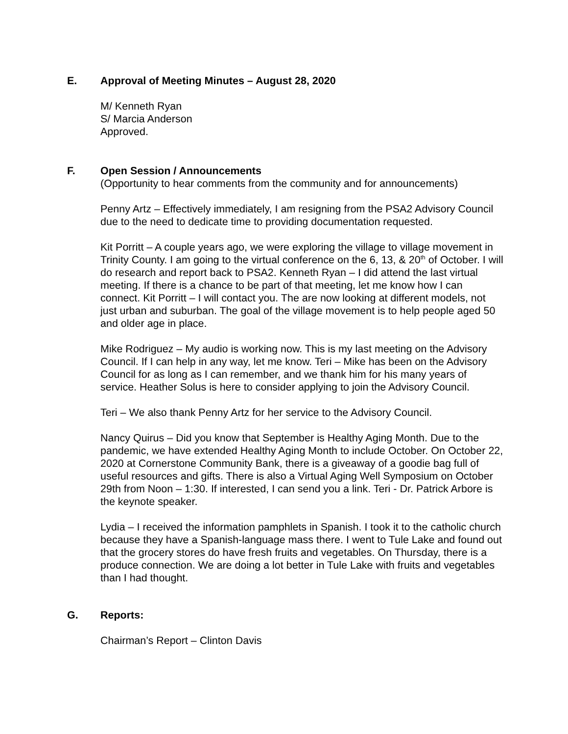E. Approval of Meeting Minutes – August 28, 2020
M/ Kenneth Ryan
S/ Marcia Anderson
Approved.
F. Open Session / Announcements
(Opportunity to hear comments from the community and for announcements)
Penny Artz – Effectively immediately, I am resigning from the PSA2 Advisory Council due to the need to dedicate time to providing documentation requested.
Kit Porritt – A couple years ago, we were exploring the village to village movement in Trinity County. I am going to the virtual conference on the 6, 13, & 20<sup>th</sup> of October. I will do research and report back to PSA2. Kenneth Ryan – I did attend the last virtual meeting. If there is a chance to be part of that meeting, let me know how I can connect. Kit Porritt – I will contact you. The are now looking at different models, not just urban and suburban. The goal of the village movement is to help people aged 50 and older age in place.
Mike Rodriguez – My audio is working now. This is my last meeting on the Advisory Council. If I can help in any way, let me know. Teri – Mike has been on the Advisory Council for as long as I can remember, and we thank him for his many years of service. Heather Solus is here to consider applying to join the Advisory Council.
Teri – We also thank Penny Artz for her service to the Advisory Council.
Nancy Quirus – Did you know that September is Healthy Aging Month. Due to the pandemic, we have extended Healthy Aging Month to include October. On October 22, 2020 at Cornerstone Community Bank, there is a giveaway of a goodie bag full of useful resources and gifts. There is also a Virtual Aging Well Symposium on October 29th from Noon – 1:30. If interested, I can send you a link. Teri - Dr. Patrick Arbore is the keynote speaker.
Lydia – I received the information pamphlets in Spanish. I took it to the catholic church because they have a Spanish-language mass there. I went to Tule Lake and found out that the grocery stores do have fresh fruits and vegetables. On Thursday, there is a produce connection. We are doing a lot better in Tule Lake with fruits and vegetables than I had thought.
G. Reports:
Chairman’s Report – Clinton Davis